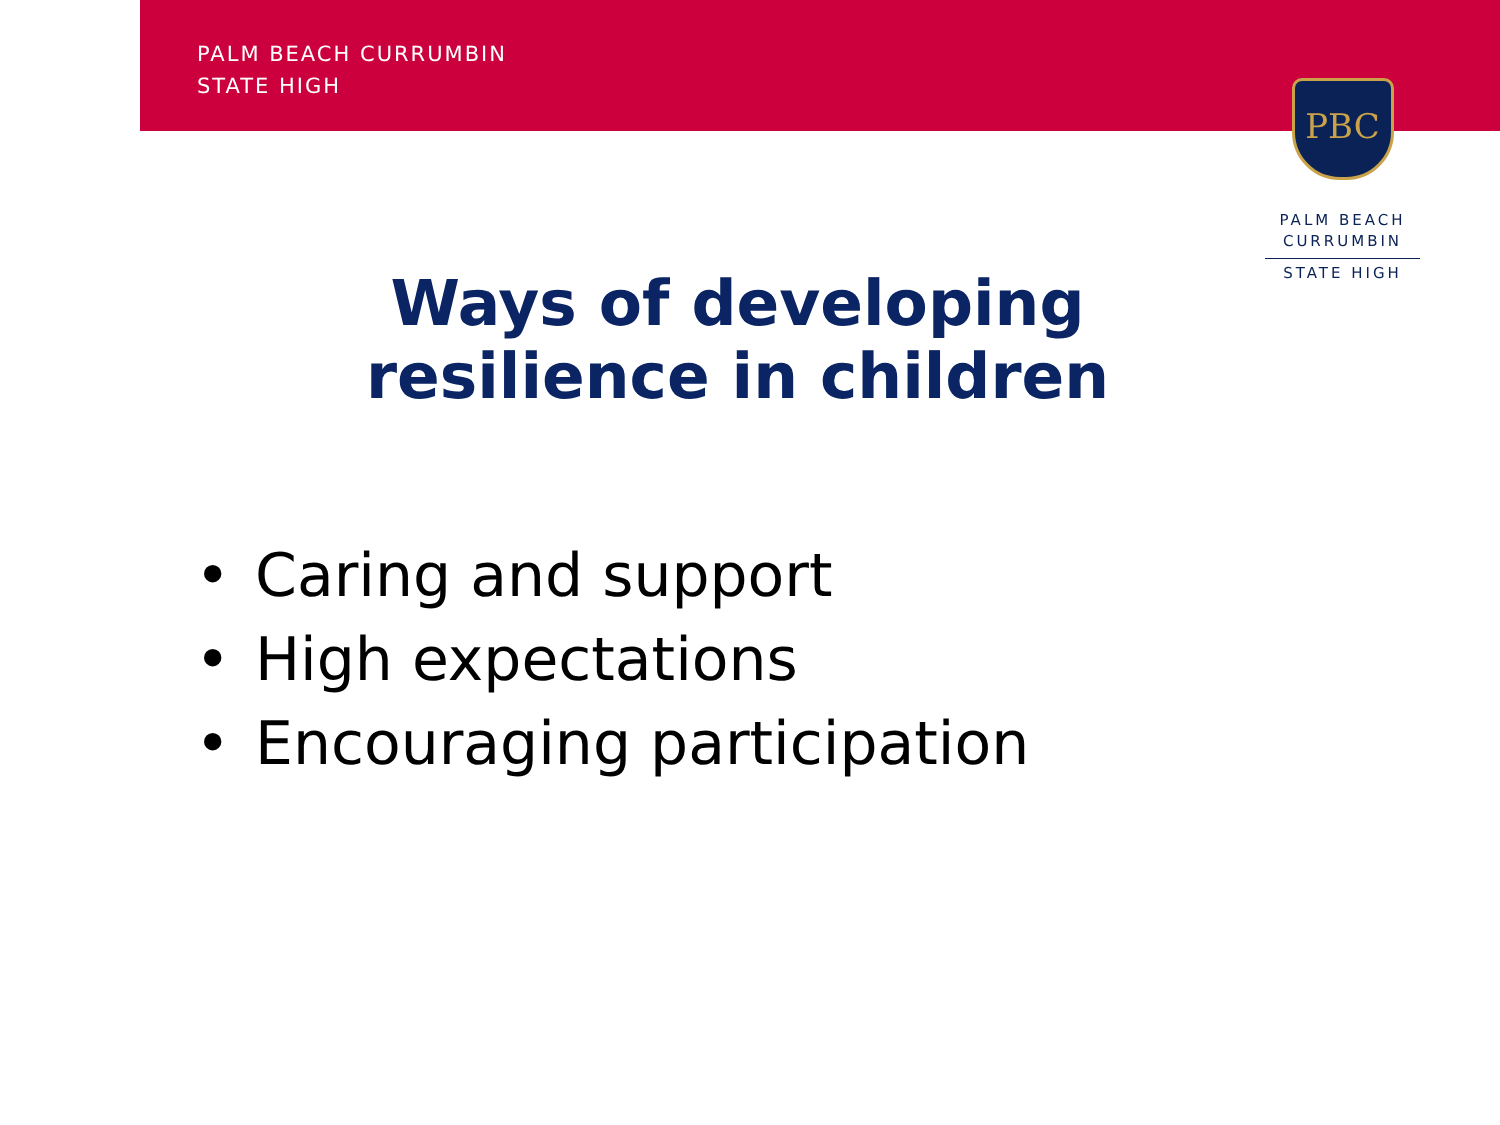PALM BEACH CURRUMBIN
STATE HIGH
PBC
PALM BEACH
CURRUMBIN
STATE HIGH
Ways of developing
resilience in children
• Caring and support
• High expectations
• Encouraging participation